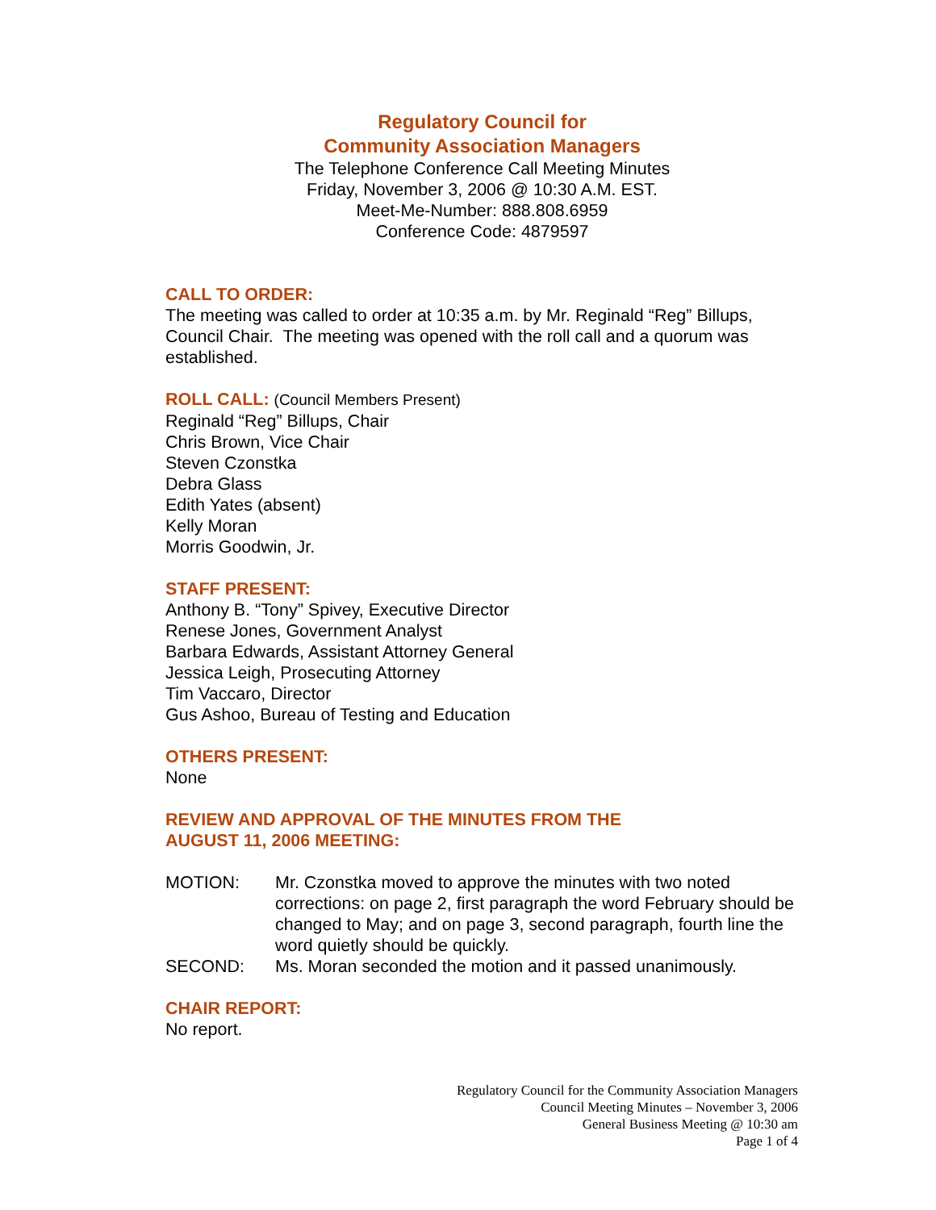Regulatory Council for
Community Association Managers
The Telephone Conference Call Meeting Minutes
Friday, November 3, 2006 @ 10:30 A.M. EST.
Meet-Me-Number: 888.808.6959
Conference Code: 4879597
CALL TO ORDER:
The meeting was called to order at 10:35 a.m. by Mr. Reginald “Reg” Billups, Council Chair. The meeting was opened with the roll call and a quorum was established.
ROLL CALL: (Council Members Present)
Reginald “Reg” Billups, Chair
Chris Brown, Vice Chair
Steven Czonstka
Debra Glass
Edith Yates (absent)
Kelly Moran
Morris Goodwin, Jr.
STAFF PRESENT:
Anthony B. “Tony” Spivey, Executive Director
Renese Jones, Government Analyst
Barbara Edwards, Assistant Attorney General
Jessica Leigh, Prosecuting Attorney
Tim Vaccaro, Director
Gus Ashoo, Bureau of Testing and Education
OTHERS PRESENT:
None
REVIEW AND APPROVAL OF THE MINUTES FROM THE
AUGUST 11, 2006 MEETING:
| MOTION: | Mr. Czonstka moved to approve the minutes with two noted corrections: on page 2, first paragraph the word February should be changed to May; and on page 3, second paragraph, fourth line the word quietly should be quickly. |
| SECOND: | Ms. Moran seconded the motion and it passed unanimously. |
CHAIR REPORT:
No report.
Regulatory Council for the Community Association Managers
Council Meeting Minutes – November 3, 2006
General Business Meeting @ 10:30 am
Page 1 of 4